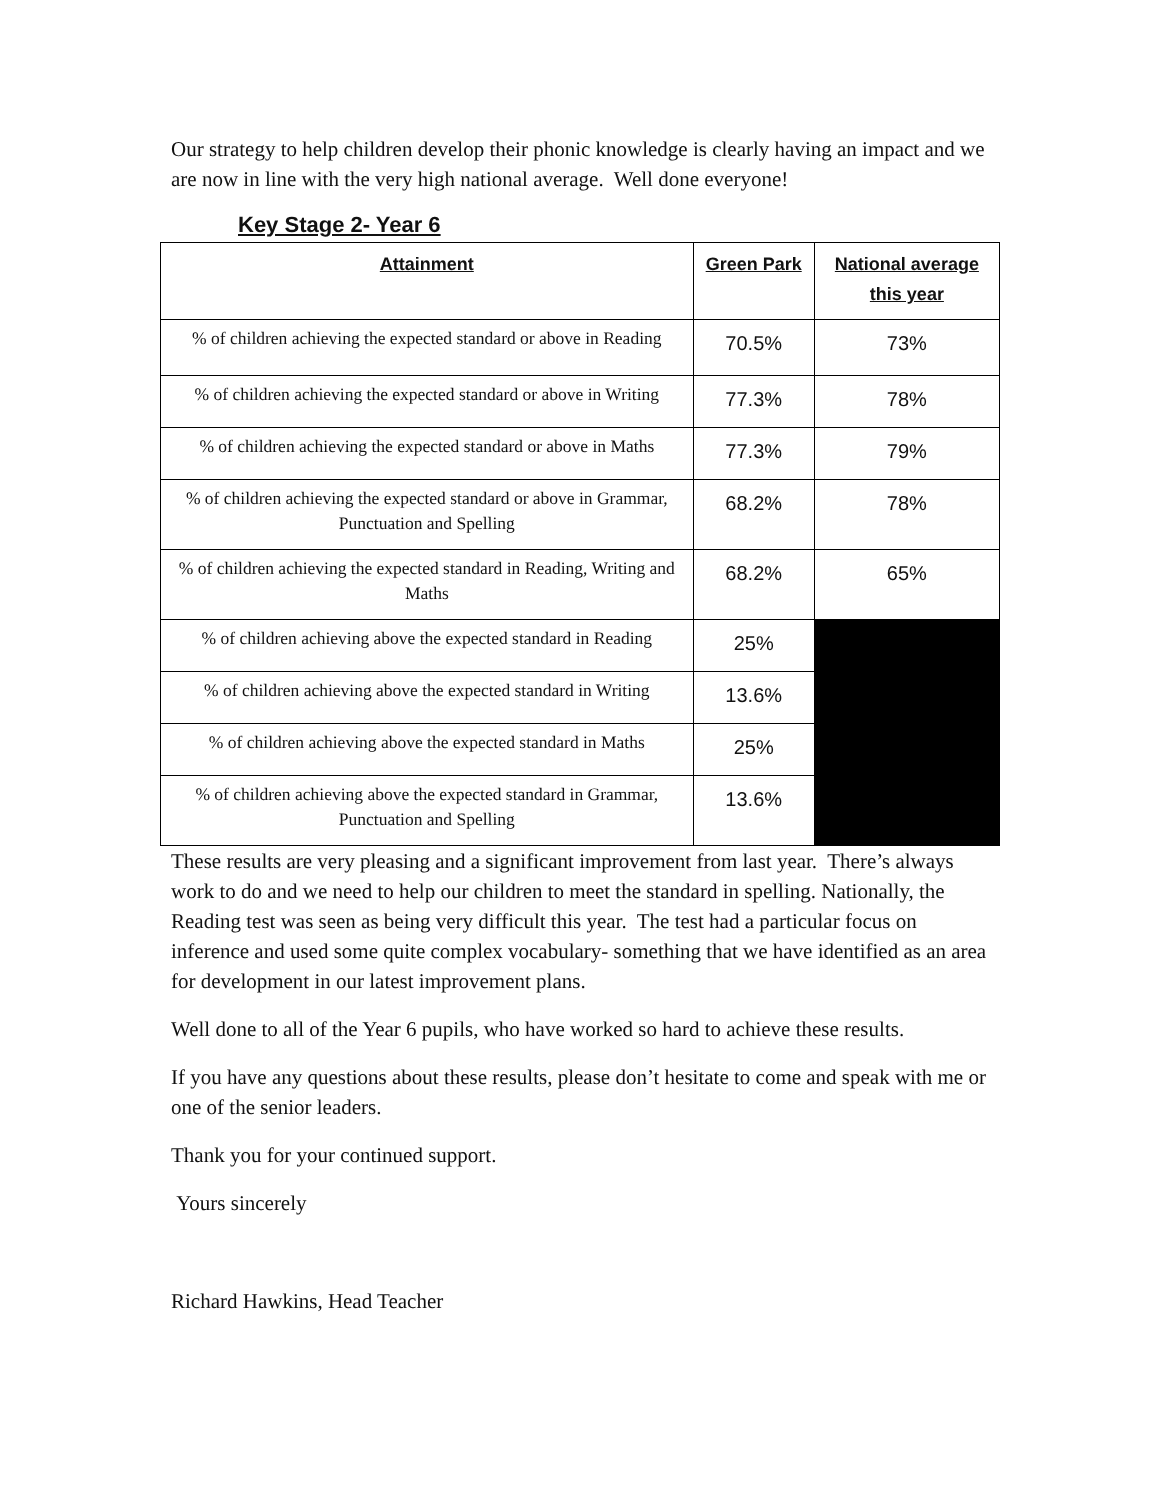Our strategy to help children develop their phonic knowledge is clearly having an impact and we are now in line with the very high national average. Well done everyone!
Key Stage 2- Year 6
| Attainment | Green Park | National average this year |
| --- | --- | --- |
| % of children achieving the expected standard or above in Reading | 70.5% | 73% |
| % of children achieving the expected standard or above in Writing | 77.3% | 78% |
| % of children achieving the expected standard or above in Maths | 77.3% | 79% |
| % of children achieving the expected standard or above in Grammar, Punctuation and Spelling | 68.2% | 78% |
| % of children achieving the expected standard in Reading, Writing and Maths | 68.2% | 65% |
| % of children achieving above the expected standard in Reading | 25% | |
| % of children achieving above the expected standard in Writing | 13.6% | |
| % of children achieving above the expected standard in Maths | 25% | |
| % of children achieving above the expected standard in Grammar, Punctuation and Spelling | 13.6% | |
These results are very pleasing and a significant improvement from last year. There’s always work to do and we need to help our children to meet the standard in spelling. Nationally, the Reading test was seen as being very difficult this year. The test had a particular focus on inference and used some quite complex vocabulary- something that we have identified as an area for development in our latest improvement plans.
Well done to all of the Year 6 pupils, who have worked so hard to achieve these results.
If you have any questions about these results, please don’t hesitate to come and speak with me or one of the senior leaders.
Thank you for your continued support.
Yours sincerely
Richard Hawkins, Head Teacher